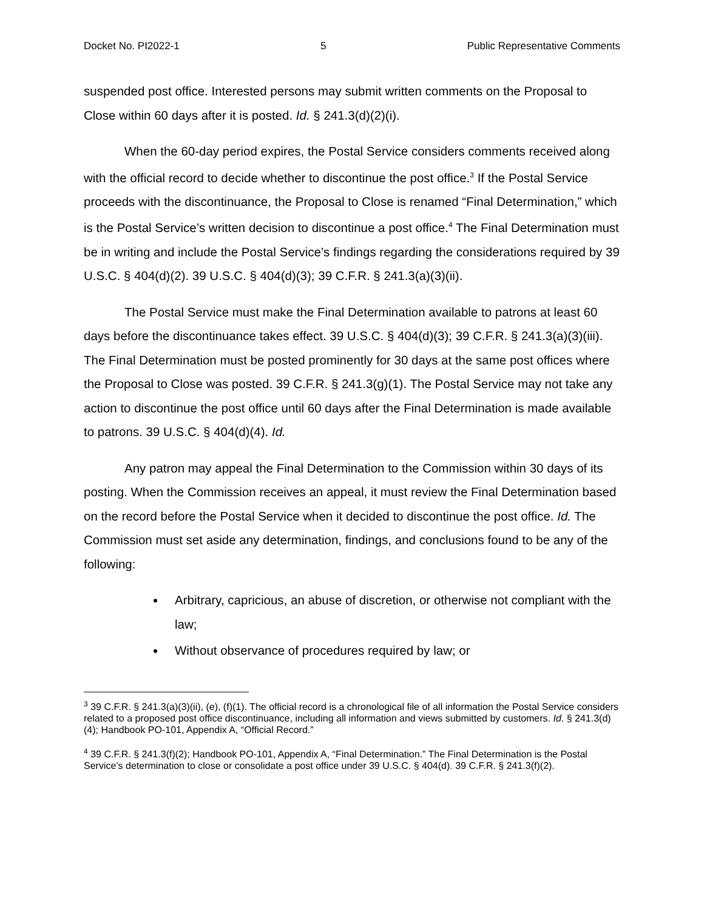Docket No. PI2022-1 5 Public Representative Comments
suspended post office. Interested persons may submit written comments on the Proposal to Close within 60 days after it is posted. Id. § 241.3(d)(2)(i).
When the 60-day period expires, the Postal Service considers comments received along with the official record to decide whether to discontinue the post office.<sup>3</sup> If the Postal Service proceeds with the discontinuance, the Proposal to Close is renamed “Final Determination,” which is the Postal Service’s written decision to discontinue a post office.<sup>4</sup> The Final Determination must be in writing and include the Postal Service’s findings regarding the considerations required by 39 U.S.C. § 404(d)(2). 39 U.S.C. § 404(d)(3); 39 C.F.R. § 241.3(a)(3)(ii).
The Postal Service must make the Final Determination available to patrons at least 60 days before the discontinuance takes effect. 39 U.S.C. § 404(d)(3); 39 C.F.R. § 241.3(a)(3)(iii). The Final Determination must be posted prominently for 30 days at the same post offices where the Proposal to Close was posted. 39 C.F.R. § 241.3(g)(1). The Postal Service may not take any action to discontinue the post office until 60 days after the Final Determination is made available to patrons. 39 U.S.C. § 404(d)(4). Id.
Any patron may appeal the Final Determination to the Commission within 30 days of its posting. When the Commission receives an appeal, it must review the Final Determination based on the record before the Postal Service when it decided to discontinue the post office. Id. The Commission must set aside any determination, findings, and conclusions found to be any of the following:
Arbitrary, capricious, an abuse of discretion, or otherwise not compliant with the law;
Without observance of procedures required by law; or
<sup>3</sup> 39 C.F.R. § 241.3(a)(3)(ii), (e), (f)(1). The official record is a chronological file of all information the Postal Service considers related to a proposed post office discontinuance, including all information and views submitted by customers. Id. § 241.3(d)(4); Handbook PO-101, Appendix A, “Official Record.”
<sup>4</sup> 39 C.F.R. § 241.3(f)(2); Handbook PO-101, Appendix A, “Final Determination.” The Final Determination is the Postal Service’s determination to close or consolidate a post office under 39 U.S.C. § 404(d). 39 C.F.R. § 241.3(f)(2).